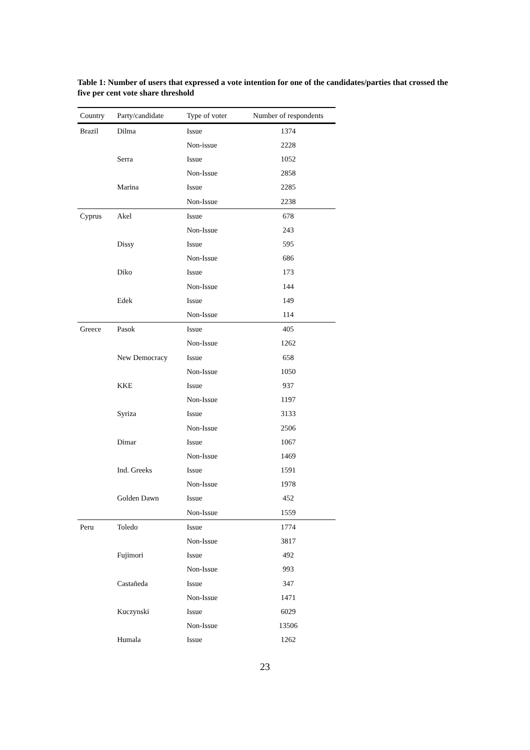Table 1: Number of users that expressed a vote intention for one of the candidates/parties that crossed the five per cent vote share threshold
| Country | Party/candidate | Type of voter | Number of respondents |
| --- | --- | --- | --- |
| Brazil | Dilma | Issue | 1374 |
| | | Non-issue | 2228 |
| | Serra | Issue | 1052 |
| | | Non-Issue | 2858 |
| | Marina | Issue | 2285 |
| | | Non-Issue | 2238 |
| Cyprus | Akel | Issue | 678 |
| | | Non-Issue | 243 |
| | Dissy | Issue | 595 |
| | | Non-Issue | 686 |
| | Diko | Issue | 173 |
| | | Non-Issue | 144 |
| | Edek | Issue | 149 |
| | | Non-Issue | 114 |
| Greece | Pasok | Issue | 405 |
| | | Non-Issue | 1262 |
| | New Democracy | Issue | 658 |
| | | Non-Issue | 1050 |
| | KKE | Issue | 937 |
| | | Non-Issue | 1197 |
| | Syriza | Issue | 3133 |
| | | Non-Issue | 2506 |
| | Dimar | Issue | 1067 |
| | | Non-Issue | 1469 |
| | Ind. Greeks | Issue | 1591 |
| | | Non-Issue | 1978 |
| | Golden Dawn | Issue | 452 |
| | | Non-Issue | 1559 |
| Peru | Toledo | Issue | 1774 |
| | | Non-Issue | 3817 |
| | Fujimori | Issue | 492 |
| | | Non-Issue | 993 |
| | Castañeda | Issue | 347 |
| | | Non-Issue | 1471 |
| | Kuczynski | Issue | 6029 |
| | | Non-Issue | 13506 |
| | Humala | Issue | 1262 |
23